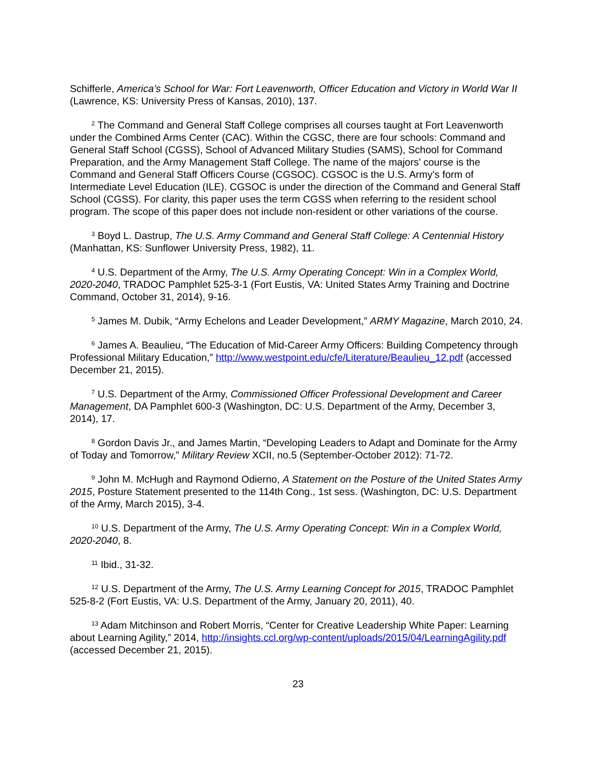Schifferle, America’s School for War: Fort Leavenworth, Officer Education and Victory in World War II (Lawrence, KS: University Press of Kansas, 2010), 137.
<sup>2</sup> The Command and General Staff College comprises all courses taught at Fort Leavenworth under the Combined Arms Center (CAC). Within the CGSC, there are four schools: Command and General Staff School (CGSS), School of Advanced Military Studies (SAMS), School for Command Preparation, and the Army Management Staff College. The name of the majors’ course is the Command and General Staff Officers Course (CGSOC). CGSOC is the U.S. Army’s form of Intermediate Level Education (ILE). CGSOC is under the direction of the Command and General Staff School (CGSS). For clarity, this paper uses the term CGSS when referring to the resident school program. The scope of this paper does not include non-resident or other variations of the course.
<sup>3</sup> Boyd L. Dastrup, The U.S. Army Command and General Staff College: A Centennial History (Manhattan, KS: Sunflower University Press, 1982), 11.
<sup>4</sup> U.S. Department of the Army, The U.S. Army Operating Concept: Win in a Complex World, 2020-2040, TRADOC Pamphlet 525-3-1 (Fort Eustis, VA: United States Army Training and Doctrine Command, October 31, 2014), 9-16.
<sup>5</sup> James M. Dubik, “Army Echelons and Leader Development,” ARMY Magazine, March 2010, 24.
<sup>6</sup> James A. Beaulieu, “The Education of Mid-Career Army Officers: Building Competency through Professional Military Education,” http://www.westpoint.edu/cfe/Literature/Beaulieu_12.pdf (accessed December 21, 2015).
<sup>7</sup> U.S. Department of the Army, Commissioned Officer Professional Development and Career Management, DA Pamphlet 600-3 (Washington, DC: U.S. Department of the Army, December 3, 2014), 17.
<sup>8</sup> Gordon Davis Jr., and James Martin, “Developing Leaders to Adapt and Dominate for the Army of Today and Tomorrow,” Military Review XCII, no.5 (September-October 2012): 71-72.
<sup>9</sup> John M. McHugh and Raymond Odierno, A Statement on the Posture of the United States Army 2015, Posture Statement presented to the 114th Cong., 1st sess. (Washington, DC: U.S. Department of the Army, March 2015), 3-4.
<sup>10</sup> U.S. Department of the Army, The U.S. Army Operating Concept: Win in a Complex World, 2020-2040, 8.
<sup>11</sup> Ibid., 31-32.
<sup>12</sup> U.S. Department of the Army, The U.S. Army Learning Concept for 2015, TRADOC Pamphlet 525-8-2 (Fort Eustis, VA: U.S. Department of the Army, January 20, 2011), 40.
<sup>13</sup> Adam Mitchinson and Robert Morris, “Center for Creative Leadership White Paper: Learning about Learning Agility,” 2014, http://insights.ccl.org/wp-content/uploads/2015/04/LearningAgility.pdf (accessed December 21, 2015).
23